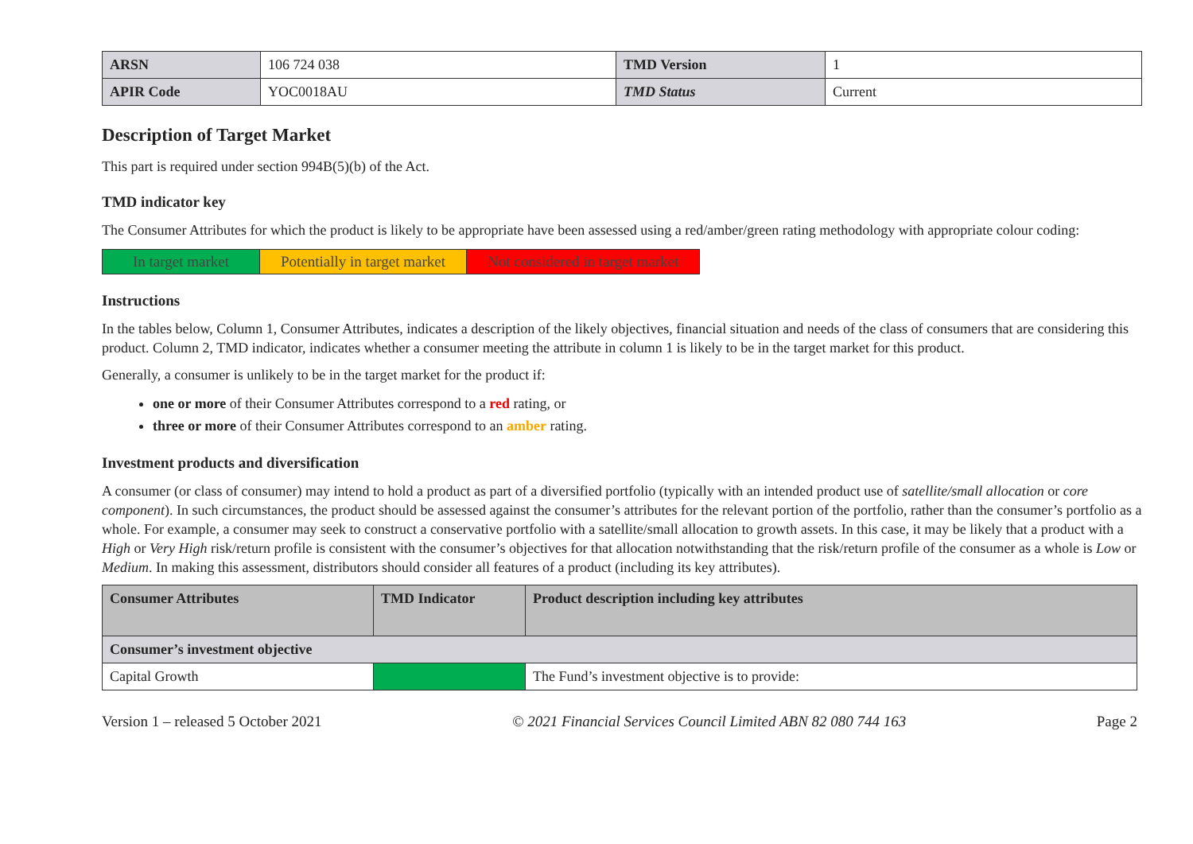| ARSN | 106 724 038 | TMD Version | 1 |
| APIR Code | YOC0018AU | TMD Status | Current |
Description of Target Market
This part is required under section 994B(5)(b) of the Act.
TMD indicator key
The Consumer Attributes for which the product is likely to be appropriate have been assessed using a red/amber/green rating methodology with appropriate colour coding:
| In target market | Potentially in target market | Not considered in target market |
Instructions
In the tables below, Column 1, Consumer Attributes, indicates a description of the likely objectives, financial situation and needs of the class of consumers that are considering this product. Column 2, TMD indicator, indicates whether a consumer meeting the attribute in column 1 is likely to be in the target market for this product.
Generally, a consumer is unlikely to be in the target market for the product if:
one or more of their Consumer Attributes correspond to a red rating, or
three or more of their Consumer Attributes correspond to an amber rating.
Investment products and diversification
A consumer (or class of consumer) may intend to hold a product as part of a diversified portfolio (typically with an intended product use of satellite/small allocation or core component). In such circumstances, the product should be assessed against the consumer’s attributes for the relevant portion of the portfolio, rather than the consumer’s portfolio as a whole. For example, a consumer may seek to construct a conservative portfolio with a satellite/small allocation to growth assets. In this case, it may be likely that a product with a High or Very High risk/return profile is consistent with the consumer’s objectives for that allocation notwithstanding that the risk/return profile of the consumer as a whole is Low or Medium. In making this assessment, distributors should consider all features of a product (including its key attributes).
| Consumer Attributes | TMD Indicator | Product description including key attributes |
| --- | --- | --- |
| Consumer’s investment objective | | |
| Capital Growth | | The Fund’s investment objective is to provide: |
Version 1 – released 5 October 2021 © 2021 Financial Services Council Limited ABN 82 080 744 163 Page 2